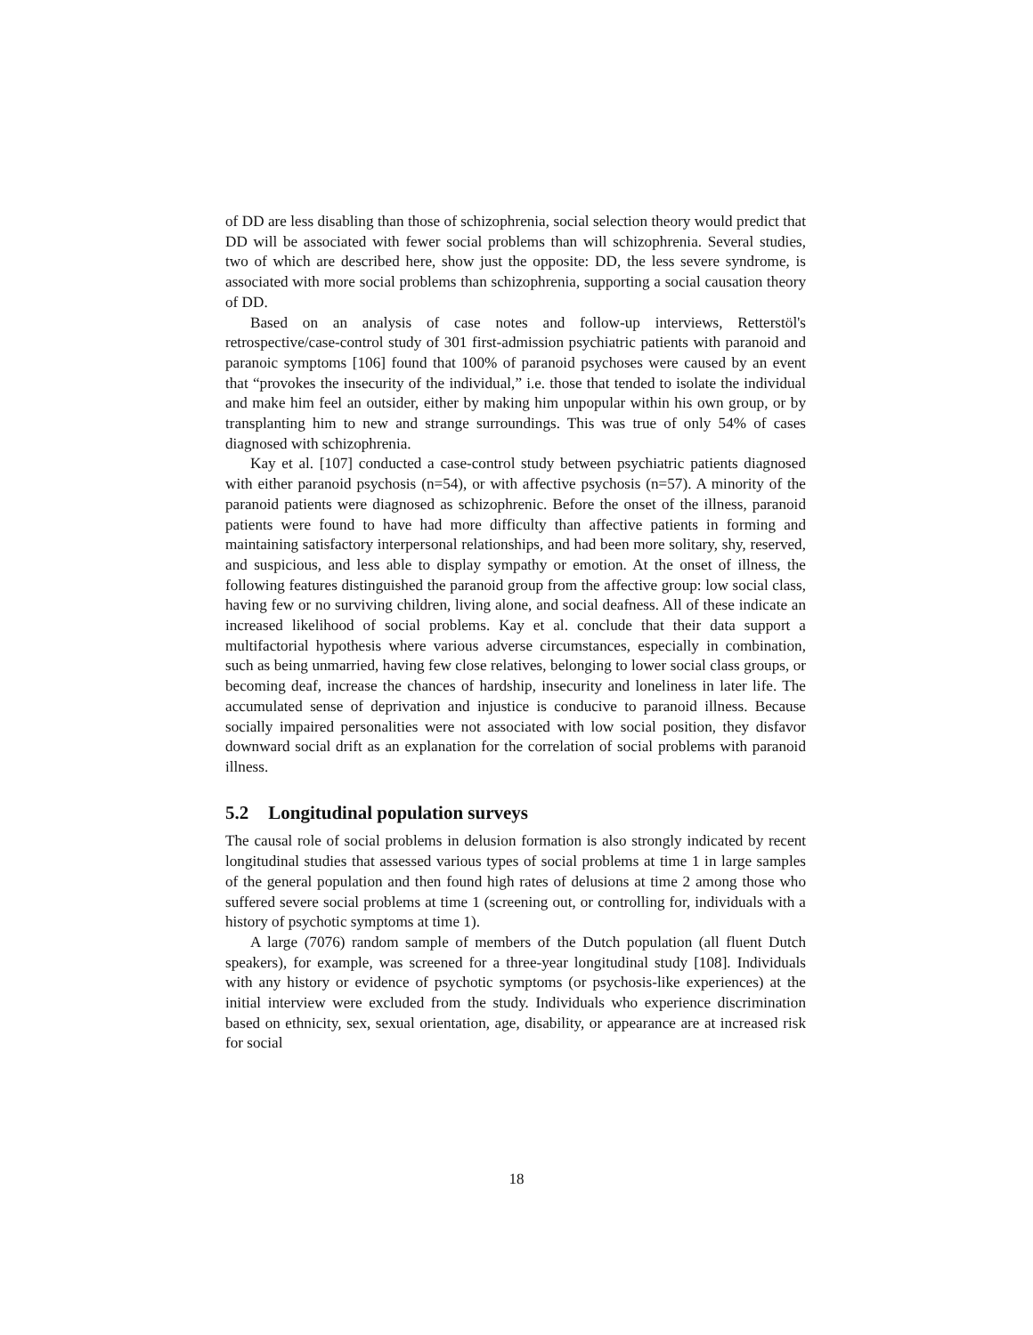of DD are less disabling than those of schizophrenia, social selection theory would predict that DD will be associated with fewer social problems than will schizophrenia. Several studies, two of which are described here, show just the opposite: DD, the less severe syndrome, is associated with more social problems than schizophrenia, supporting a social causation theory of DD.
Based on an analysis of case notes and follow-up interviews, Retterstöl's retrospective/case-control study of 301 first-admission psychiatric patients with paranoid and paranoic symptoms [106] found that 100% of paranoid psychoses were caused by an event that “provokes the insecurity of the individual,” i.e. those that tended to isolate the individual and make him feel an outsider, either by making him unpopular within his own group, or by transplanting him to new and strange surroundings. This was true of only 54% of cases diagnosed with schizophrenia.
Kay et al. [107] conducted a case-control study between psychiatric patients diagnosed with either paranoid psychosis (n=54), or with affective psychosis (n=57). A minority of the paranoid patients were diagnosed as schizophrenic. Before the onset of the illness, paranoid patients were found to have had more difficulty than affective patients in forming and maintaining satisfactory interpersonal relationships, and had been more solitary, shy, reserved, and suspicious, and less able to display sympathy or emotion. At the onset of illness, the following features distinguished the paranoid group from the affective group: low social class, having few or no surviving children, living alone, and social deafness. All of these indicate an increased likelihood of social problems. Kay et al. conclude that their data support a multifactorial hypothesis where various adverse circumstances, especially in combination, such as being unmarried, having few close relatives, belonging to lower social class groups, or becoming deaf, increase the chances of hardship, insecurity and loneliness in later life. The accumulated sense of deprivation and injustice is conducive to paranoid illness. Because socially impaired personalities were not associated with low social position, they disfavor downward social drift as an explanation for the correlation of social problems with paranoid illness.
5.2 Longitudinal population surveys
The causal role of social problems in delusion formation is also strongly indicated by recent longitudinal studies that assessed various types of social problems at time 1 in large samples of the general population and then found high rates of delusions at time 2 among those who suffered severe social problems at time 1 (screening out, or controlling for, individuals with a history of psychotic symptoms at time 1).
A large (7076) random sample of members of the Dutch population (all fluent Dutch speakers), for example, was screened for a three-year longitudinal study [108]. Individuals with any history or evidence of psychotic symptoms (or psychosis-like experiences) at the initial interview were excluded from the study. Individuals who experience discrimination based on ethnicity, sex, sexual orientation, age, disability, or appearance are at increased risk for social
18